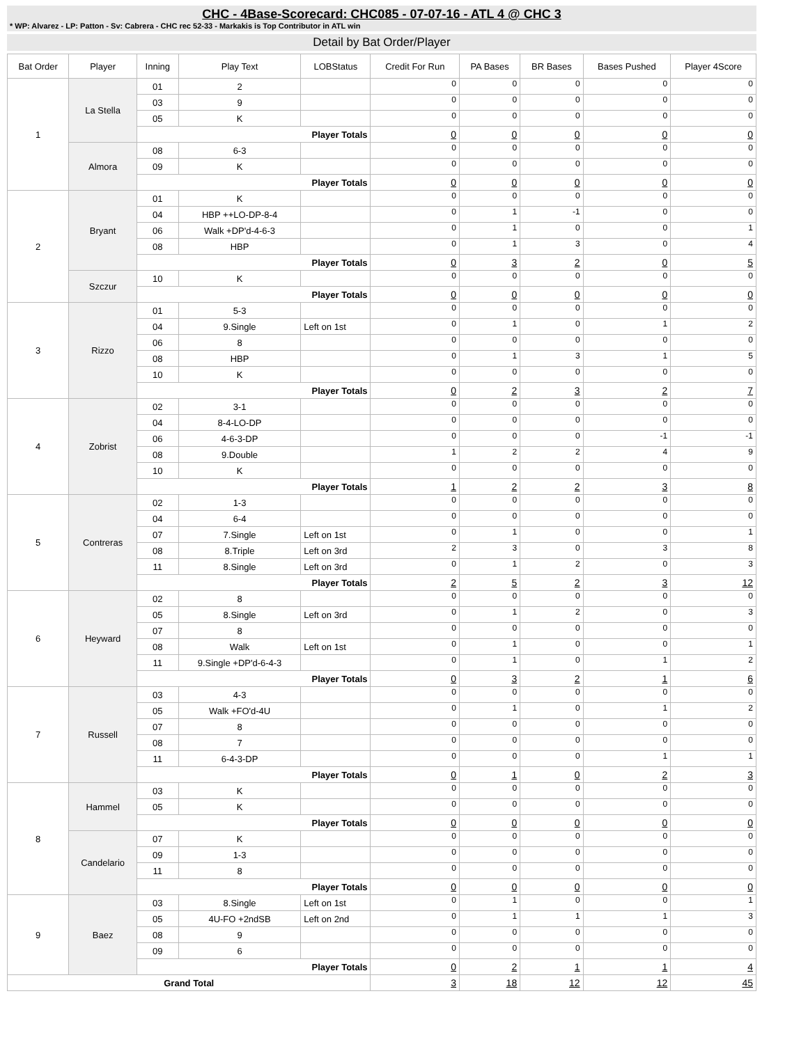CHC - 4Base-Scorecard: CHC085 - 07-07-16 - ATL 4 @ CHC 3
* WP: Alvarez - LP: Patton - Sv: Cabrera - CHC rec 52-33 - Markakis is Top Contributor in ATL win
Detail by Bat Order/Player
| Bat Order | Player | Inning | Play Text | LOBStatus | Credit For Run | PA Bases | BR Bases | Bases Pushed | Player 4Score |
| --- | --- | --- | --- | --- | --- | --- | --- | --- | --- |
| 1 | La Stella | 01 | 2 | | 0 | 0 | 0 | 0 | 0 |
| | | 03 | 9 | | 0 | 0 | 0 | 0 | 0 |
| | | 05 | K | | 0 | 0 | 0 | 0 | 0 |
| | | Player Totals | | | 0 | 0 | 0 | 0 | 0 |
| | Almora | 08 | 6-3 | | 0 | 0 | 0 | 0 | 0 |
| | | 09 | K | | 0 | 0 | 0 | 0 | 0 |
| | | Player Totals | | | 0 | 0 | 0 | 0 | 0 |
| 2 | Bryant | 01 | K | | 0 | 0 | 0 | 0 | 0 |
| | | 04 | HBP ++LO-DP-8-4 | | 0 | 1 | -1 | 0 | 0 |
| | | 06 | Walk +DP'd-4-6-3 | | 0 | 1 | 0 | 0 | 1 |
| | | 08 | HBP | | 0 | 1 | 3 | 0 | 4 |
| | | Player Totals | | | 0 | 3 | 2 | 0 | 5 |
| | Szczur | 10 | K | | 0 | 0 | 0 | 0 | 0 |
| | | Player Totals | | | 0 | 0 | 0 | 0 | 0 |
| 3 | Rizzo | 01 | 5-3 | | 0 | 0 | 0 | 0 | 0 |
| | | 04 | 9.Single | Left on 1st | 0 | 1 | 0 | 1 | 2 |
| | | 06 | 8 | | 0 | 0 | 0 | 0 | 0 |
| | | 08 | HBP | | 0 | 1 | 3 | 1 | 5 |
| | | 10 | K | | 0 | 0 | 0 | 0 | 0 |
| | | Player Totals | | | 0 | 2 | 3 | 2 | 7 |
| 4 | Zobrist | 02 | 3-1 | | 0 | 0 | 0 | 0 | 0 |
| | | 04 | 8-4-LO-DP | | 0 | 0 | 0 | 0 | 0 |
| | | 06 | 4-6-3-DP | | 0 | 0 | 0 | -1 | -1 |
| | | 08 | 9.Double | | 1 | 2 | 2 | 4 | 9 |
| | | 10 | K | | 0 | 0 | 0 | 0 | 0 |
| | | Player Totals | | | 1 | 2 | 2 | 3 | 8 |
| 5 | Contreras | 02 | 1-3 | | 0 | 0 | 0 | 0 | 0 |
| | | 04 | 6-4 | | 0 | 0 | 0 | 0 | 0 |
| | | 07 | 7.Single | Left on 1st | 0 | 1 | 0 | 0 | 1 |
| | | 08 | 8.Triple | Left on 3rd | 2 | 3 | 0 | 3 | 8 |
| | | 11 | 8.Single | Left on 3rd | 0 | 1 | 2 | 0 | 3 |
| | | Player Totals | | | 2 | 5 | 2 | 3 | 12 |
| 6 | Heyward | 02 | 8 | | 0 | 0 | 0 | 0 | 0 |
| | | 05 | 8.Single | Left on 3rd | 0 | 1 | 2 | 0 | 3 |
| | | 07 | 8 | | 0 | 0 | 0 | 0 | 0 |
| | | 08 | Walk | Left on 1st | 0 | 1 | 0 | 0 | 1 |
| | | 11 | 9.Single +DP'd-6-4-3 | | 0 | 1 | 0 | 1 | 2 |
| | | Player Totals | | | 0 | 3 | 2 | 1 | 6 |
| 7 | Russell | 03 | 4-3 | | 0 | 0 | 0 | 0 | 0 |
| | | 05 | Walk +FO'd-4U | | 0 | 1 | 0 | 1 | 2 |
| | | 07 | 8 | | 0 | 0 | 0 | 0 | 0 |
| | | 08 | 7 | | 0 | 0 | 0 | 0 | 0 |
| | | 11 | 6-4-3-DP | | 0 | 0 | 0 | 1 | 1 |
| | | Player Totals | | | 0 | 1 | 0 | 2 | 3 |
| 8 | Hammel | 03 | K | | 0 | 0 | 0 | 0 | 0 |
| | | 05 | K | | 0 | 0 | 0 | 0 | 0 |
| | | Player Totals | | | 0 | 0 | 0 | 0 | 0 |
| | Candelario | 07 | K | | 0 | 0 | 0 | 0 | 0 |
| | | 09 | 1-3 | | 0 | 0 | 0 | 0 | 0 |
| | | 11 | 8 | | 0 | 0 | 0 | 0 | 0 |
| | | Player Totals | | | 0 | 0 | 0 | 0 | 0 |
| 9 | Baez | 03 | 8.Single | Left on 1st | 0 | 1 | 0 | 0 | 1 |
| | | 05 | 4U-FO +2ndSB | Left on 2nd | 0 | 1 | 1 | 1 | 3 |
| | | 08 | 9 | | 0 | 0 | 0 | 0 | 0 |
| | | 09 | 6 | | 0 | 0 | 0 | 0 | 0 |
| | | Player Totals | | | 0 | 2 | 1 | 1 | 4 |
| Grand Total | | | | | 3 | 18 | 12 | 12 | 45 |